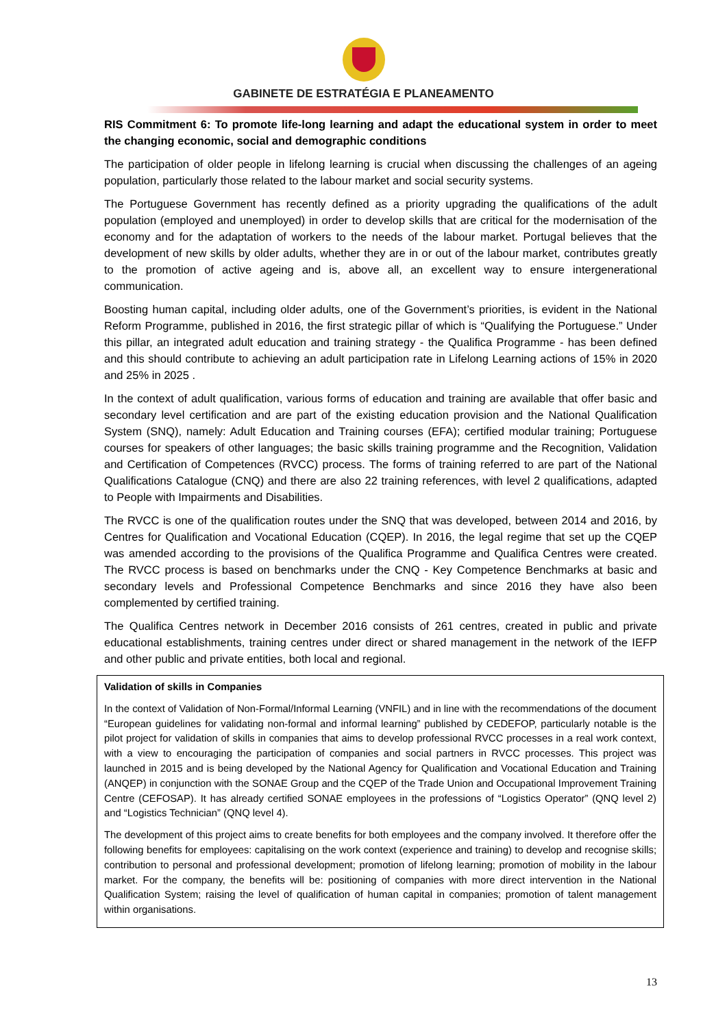GABINETE DE ESTRATÉGIA E PLANEAMENTO
RIS Commitment 6: To promote life-long learning and adapt the educational system in order to meet the changing economic, social and demographic conditions
The participation of older people in lifelong learning is crucial when discussing the challenges of an ageing population, particularly those related to the labour market and social security systems.
The Portuguese Government has recently defined as a priority upgrading the qualifications of the adult population (employed and unemployed) in order to develop skills that are critical for the modernisation of the economy and for the adaptation of workers to the needs of the labour market. Portugal believes that the development of new skills by older adults, whether they are in or out of the labour market, contributes greatly to the promotion of active ageing and is, above all, an excellent way to ensure intergenerational communication.
Boosting human capital, including older adults, one of the Government’s priorities, is evident in the National Reform Programme, published in 2016, the first strategic pillar of which is “Qualifying the Portuguese.” Under this pillar, an integrated adult education and training strategy - the Qualifica Programme - has been defined and this should contribute to achieving an adult participation rate in Lifelong Learning actions of 15% in 2020 and 25% in 2025 .
In the context of adult qualification, various forms of education and training are available that offer basic and secondary level certification and are part of the existing education provision and the National Qualification System (SNQ), namely: Adult Education and Training courses (EFA); certified modular training; Portuguese courses for speakers of other languages; the basic skills training programme and the Recognition, Validation and Certification of Competences (RVCC) process. The forms of training referred to are part of the National Qualifications Catalogue (CNQ) and there are also 22 training references, with level 2 qualifications, adapted to People with Impairments and Disabilities.
The RVCC is one of the qualification routes under the SNQ that was developed, between 2014 and 2016, by Centres for Qualification and Vocational Education (CQEP). In 2016, the legal regime that set up the CQEP was amended according to the provisions of the Qualifica Programme and Qualifica Centres were created. The RVCC process is based on benchmarks under the CNQ - Key Competence Benchmarks at basic and secondary levels and Professional Competence Benchmarks and since 2016 they have also been complemented by certified training.
The Qualifica Centres network in December 2016 consists of 261 centres, created in public and private educational establishments, training centres under direct or shared management in the network of the IEFP and other public and private entities, both local and regional.
Validation of skills in Companies
In the context of Validation of Non-Formal/Informal Learning (VNFIL) and in line with the recommendations of the document “European guidelines for validating non-formal and informal learning” published by CEDEFOP, particularly notable is the pilot project for validation of skills in companies that aims to develop professional RVCC processes in a real work context, with a view to encouraging the participation of companies and social partners in RVCC processes. This project was launched in 2015 and is being developed by the National Agency for Qualification and Vocational Education and Training (ANQEP) in conjunction with the SONAE Group and the CQEP of the Trade Union and Occupational Improvement Training Centre (CEFOSAP). It has already certified SONAE employees in the professions of “Logistics Operator” (QNQ level 2) and “Logistics Technician” (QNQ level 4).
The development of this project aims to create benefits for both employees and the company involved. It therefore offer the following benefits for employees: capitalising on the work context (experience and training) to develop and recognise skills; contribution to personal and professional development; promotion of lifelong learning; promotion of mobility in the labour market. For the company, the benefits will be: positioning of companies with more direct intervention in the National Qualification System; raising the level of qualification of human capital in companies; promotion of talent management within organisations.
13